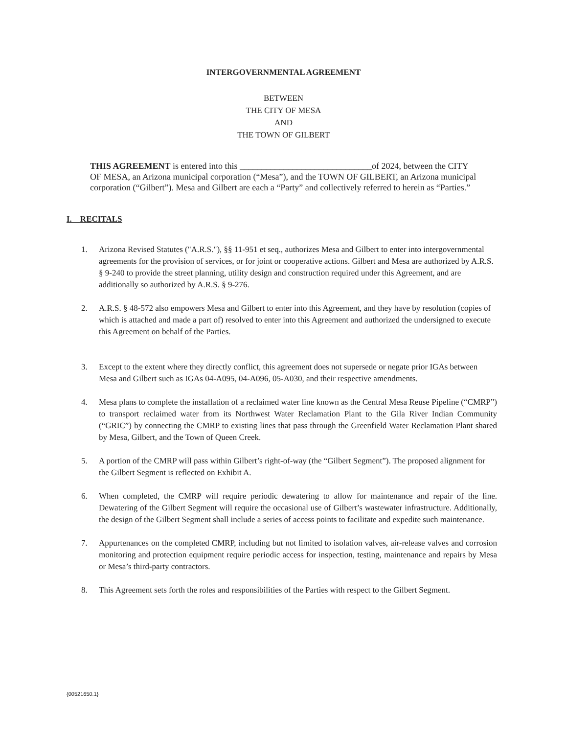INTERGOVERNMENTAL AGREEMENT
BETWEEN
THE CITY OF MESA
AND
THE TOWN OF GILBERT
THIS AGREEMENT is entered into this ______________________________of 2024, between the CITY OF MESA, an Arizona municipal corporation (“Mesa”), and the TOWN OF GILBERT, an Arizona municipal corporation (“Gilbert”). Mesa and Gilbert are each a “Party” and collectively referred to herein as “Parties.”
I. RECITALS
1. Arizona Revised Statutes ("A.R.S."), §§ 11-951 et seq., authorizes Mesa and Gilbert to enter into intergovernmental agreements for the provision of services, or for joint or cooperative actions. Gilbert and Mesa are authorized by A.R.S. § 9-240 to provide the street planning, utility design and construction required under this Agreement, and are additionally so authorized by A.R.S. § 9-276.
2. A.R.S. § 48-572 also empowers Mesa and Gilbert to enter into this Agreement, and they have by resolution (copies of which is attached and made a part of) resolved to enter into this Agreement and authorized the undersigned to execute this Agreement on behalf of the Parties.
3. Except to the extent where they directly conflict, this agreement does not supersede or negate prior IGAs between Mesa and Gilbert such as IGAs 04-A095, 04-A096, 05-A030, and their respective amendments.
4. Mesa plans to complete the installation of a reclaimed water line known as the Central Mesa Reuse Pipeline (“CMRP”) to transport reclaimed water from its Northwest Water Reclamation Plant to the Gila River Indian Community (“GRIC”) by connecting the CMRP to existing lines that pass through the Greenfield Water Reclamation Plant shared by Mesa, Gilbert, and the Town of Queen Creek.
5. A portion of the CMRP will pass within Gilbert’s right-of-way (the “Gilbert Segment”). The proposed alignment for the Gilbert Segment is reflected on Exhibit A.
6. When completed, the CMRP will require periodic dewatering to allow for maintenance and repair of the line. Dewatering of the Gilbert Segment will require the occasional use of Gilbert’s wastewater infrastructure. Additionally, the design of the Gilbert Segment shall include a series of access points to facilitate and expedite such maintenance.
7. Appurtenances on the completed CMRP, including but not limited to isolation valves, air-release valves and corrosion monitoring and protection equipment require periodic access for inspection, testing, maintenance and repairs by Mesa or Mesa’s third-party contractors.
8. This Agreement sets forth the roles and responsibilities of the Parties with respect to the Gilbert Segment.
{00521650.1}